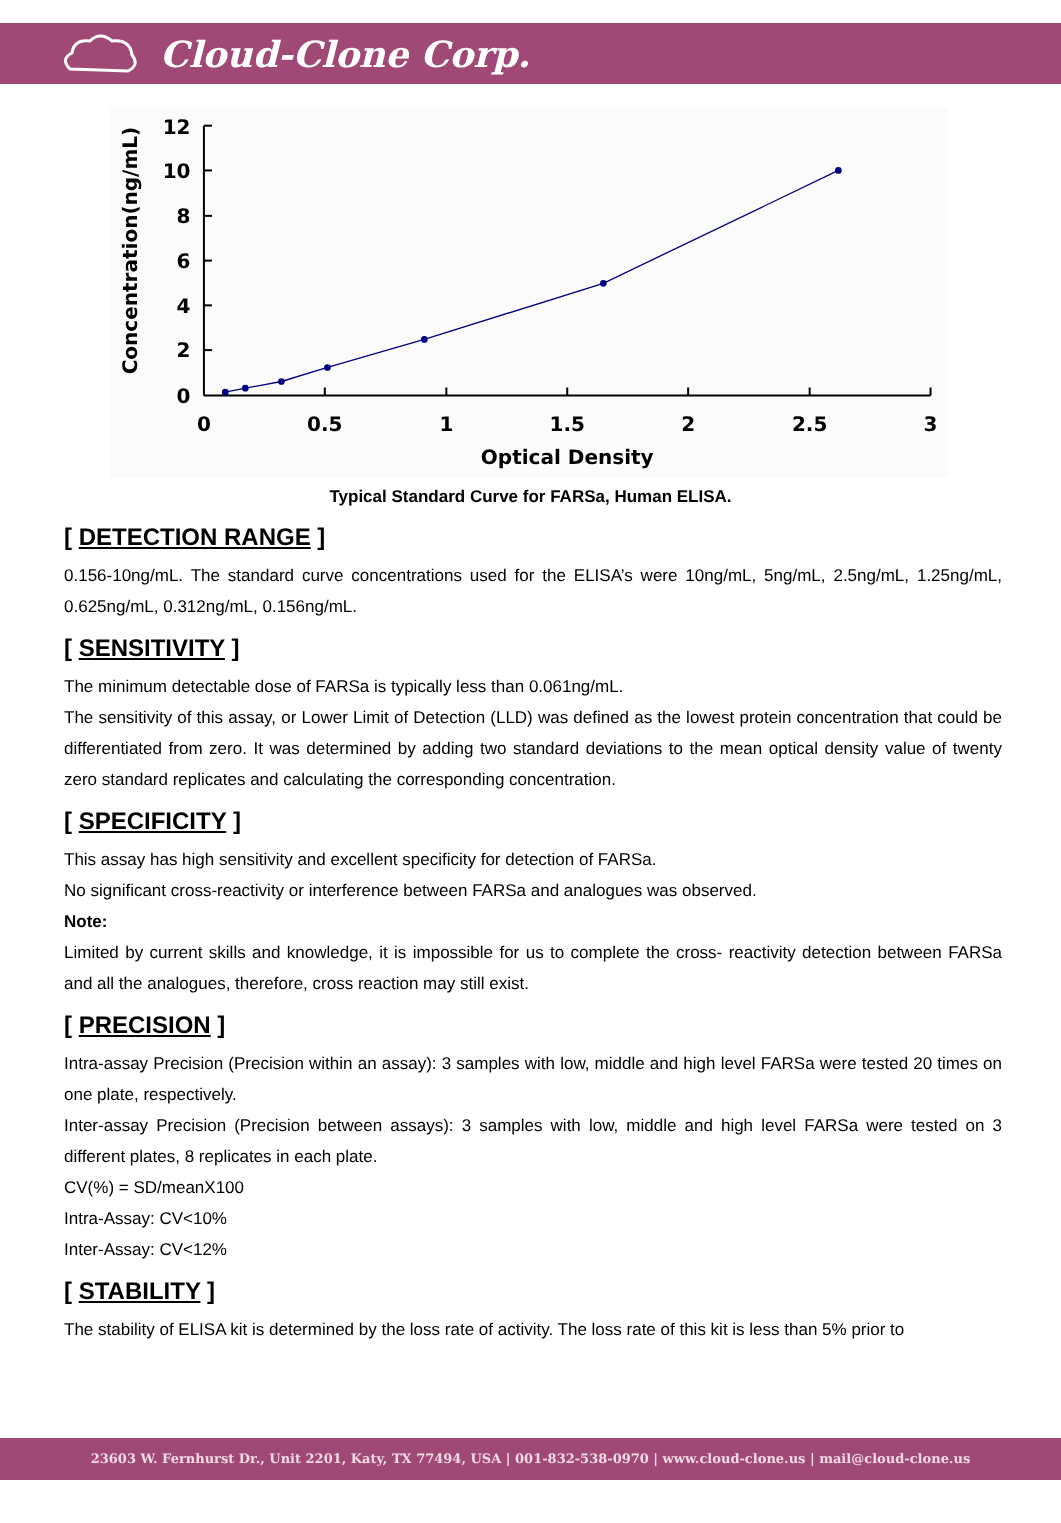Cloud-Clone Corp.
12
10
8
6
4
2
0
0
0.5
1
1.5
2
2.5
3
Optical Density
Concentration(ng/mL)
Typical Standard Curve for FARSa, Human ELISA.
[ DETECTION RANGE ]
0.156-10ng/mL. The standard curve concentrations used for the ELISA’s were 10ng/mL, 5ng/mL, 2.5ng/mL, 1.25ng/mL, 0.625ng/mL, 0.312ng/mL, 0.156ng/mL.
[ SENSITIVITY ]
The minimum detectable dose of FARSa is typically less than 0.061ng/mL.
The sensitivity of this assay, or Lower Limit of Detection (LLD) was defined as the lowest protein concentration that could be differentiated from zero. It was determined by adding two standard deviations to the mean optical density value of twenty zero standard replicates and calculating the corresponding concentration.
[ SPECIFICITY ]
This assay has high sensitivity and excellent specificity for detection of FARSa.
No significant cross-reactivity or interference between FARSa and analogues was observed.
Note:
Limited by current skills and knowledge, it is impossible for us to complete the cross- reactivity detection between FARSa and all the analogues, therefore, cross reaction may still exist.
[ PRECISION ]
Intra-assay Precision (Precision within an assay): 3 samples with low, middle and high level FARSa were tested 20 times on one plate, respectively.
Inter-assay Precision (Precision between assays): 3 samples with low, middle and high level FARSa were tested on 3 different plates, 8 replicates in each plate.
CV(%) = SD/meanX100
Intra-Assay: CV<10%
Inter-Assay: CV<12%
[ STABILITY ]
The stability of ELISA kit is determined by the loss rate of activity. The loss rate of this kit is less than 5% prior to
23603 W. Fernhurst Dr., Unit 2201, Katy, TX 77494, USA | 001-832-538-0970 | www.cloud-clone.us | mail@cloud-clone.us